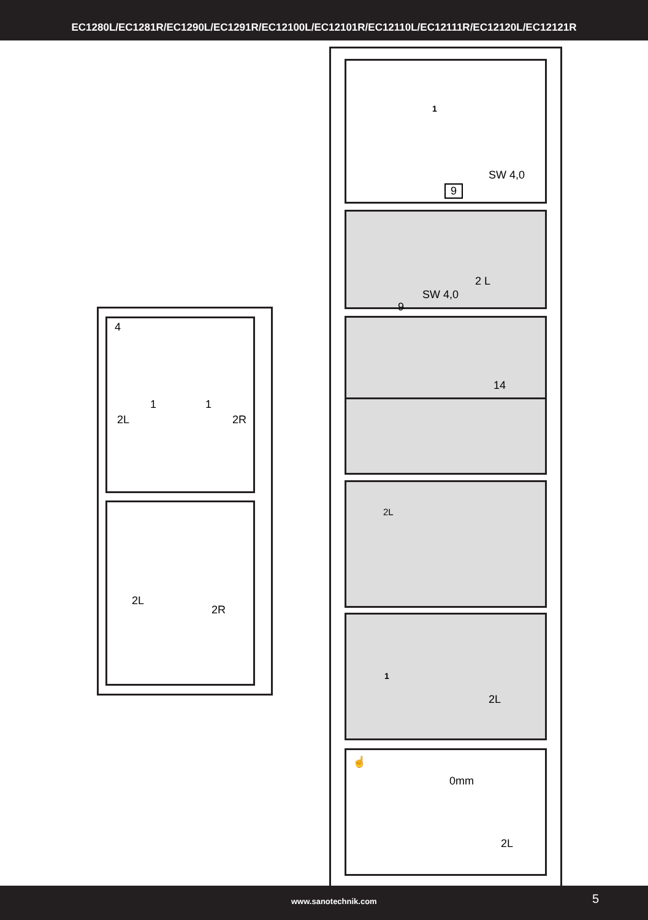EC1280L/EC1281R/EC1290L/EC1291R/EC12100L/EC12101R/EC12110L/EC12111R/EC12120L/EC12121R
4
1 1
2L 2R
2L
2R
1
SW 4,0
9
2 L
SW 4,0
9
14
2L
1
2L
☝
0mm
2L
www.sanotechnik.com 5